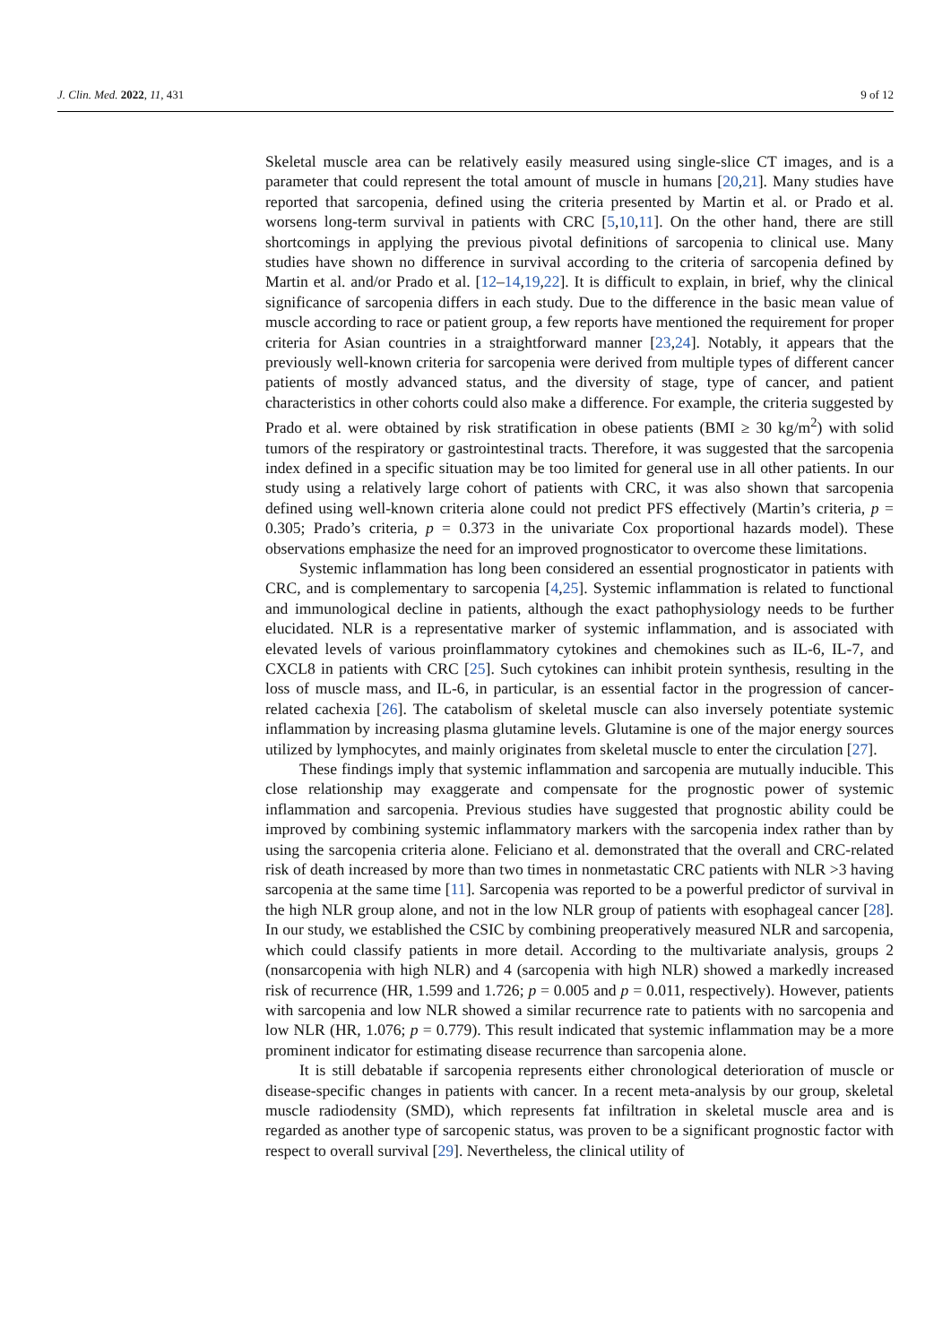J. Clin. Med. 2022, 11, 431 9 of 12
Skeletal muscle area can be relatively easily measured using single-slice CT images, and is a parameter that could represent the total amount of muscle in humans [20,21]. Many studies have reported that sarcopenia, defined using the criteria presented by Martin et al. or Prado et al. worsens long-term survival in patients with CRC [5,10,11]. On the other hand, there are still shortcomings in applying the previous pivotal definitions of sarcopenia to clinical use. Many studies have shown no difference in survival according to the criteria of sarcopenia defined by Martin et al. and/or Prado et al. [12–14,19,22]. It is difficult to explain, in brief, why the clinical significance of sarcopenia differs in each study. Due to the difference in the basic mean value of muscle according to race or patient group, a few reports have mentioned the requirement for proper criteria for Asian countries in a straightforward manner [23,24]. Notably, it appears that the previously well-known criteria for sarcopenia were derived from multiple types of different cancer patients of mostly advanced status, and the diversity of stage, type of cancer, and patient characteristics in other cohorts could also make a difference. For example, the criteria suggested by Prado et al. were obtained by risk stratification in obese patients (BMI ≥ 30 kg/m<sup>2</sup>) with solid tumors of the respiratory or gastrointestinal tracts. Therefore, it was suggested that the sarcopenia index defined in a specific situation may be too limited for general use in all other patients. In our study using a relatively large cohort of patients with CRC, it was also shown that sarcopenia defined using well-known criteria alone could not predict PFS effectively (Martin’s criteria, p = 0.305; Prado’s criteria, p = 0.373 in the univariate Cox proportional hazards model). These observations emphasize the need for an improved prognosticator to overcome these limitations.
Systemic inflammation has long been considered an essential prognosticator in patients with CRC, and is complementary to sarcopenia [4,25]. Systemic inflammation is related to functional and immunological decline in patients, although the exact pathophysiology needs to be further elucidated. NLR is a representative marker of systemic inflammation, and is associated with elevated levels of various proinflammatory cytokines and chemokines such as IL-6, IL-7, and CXCL8 in patients with CRC [25]. Such cytokines can inhibit protein synthesis, resulting in the loss of muscle mass, and IL-6, in particular, is an essential factor in the progression of cancer-related cachexia [26]. The catabolism of skeletal muscle can also inversely potentiate systemic inflammation by increasing plasma glutamine levels. Glutamine is one of the major energy sources utilized by lymphocytes, and mainly originates from skeletal muscle to enter the circulation [27].
These findings imply that systemic inflammation and sarcopenia are mutually inducible. This close relationship may exaggerate and compensate for the prognostic power of systemic inflammation and sarcopenia. Previous studies have suggested that prognostic ability could be improved by combining systemic inflammatory markers with the sarcopenia index rather than by using the sarcopenia criteria alone. Feliciano et al. demonstrated that the overall and CRC-related risk of death increased by more than two times in nonmetastatic CRC patients with NLR >3 having sarcopenia at the same time [11]. Sarcopenia was reported to be a powerful predictor of survival in the high NLR group alone, and not in the low NLR group of patients with esophageal cancer [28]. In our study, we established the CSIC by combining preoperatively measured NLR and sarcopenia, which could classify patients in more detail. According to the multivariate analysis, groups 2 (nonsarcopenia with high NLR) and 4 (sarcopenia with high NLR) showed a markedly increased risk of recurrence (HR, 1.599 and 1.726; p = 0.005 and p = 0.011, respectively). However, patients with sarcopenia and low NLR showed a similar recurrence rate to patients with no sarcopenia and low NLR (HR, 1.076; p = 0.779). This result indicated that systemic inflammation may be a more prominent indicator for estimating disease recurrence than sarcopenia alone.
It is still debatable if sarcopenia represents either chronological deterioration of muscle or disease-specific changes in patients with cancer. In a recent meta-analysis by our group, skeletal muscle radiodensity (SMD), which represents fat infiltration in skeletal muscle area and is regarded as another type of sarcopenic status, was proven to be a significant prognostic factor with respect to overall survival [29]. Nevertheless, the clinical utility of